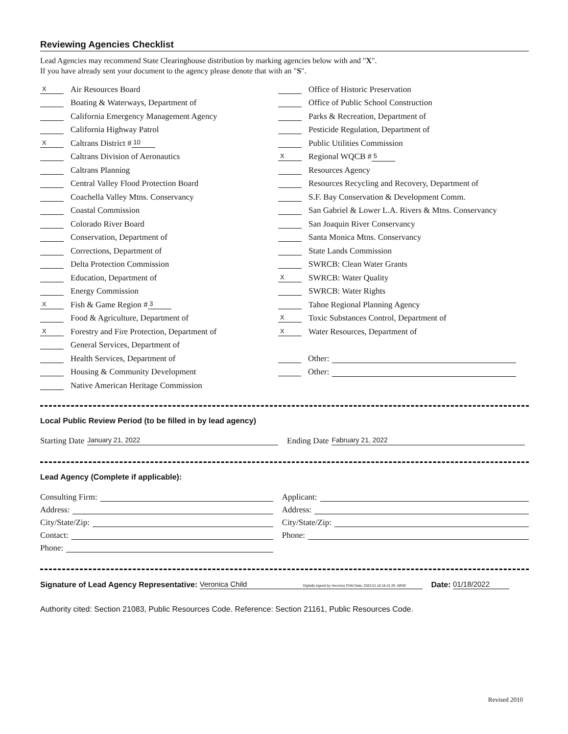Reviewing Agencies Checklist
Lead Agencies may recommend State Clearinghouse distribution by marking agencies below with and "X".
If you have already sent your document to the agency please denote that with an "S".
X Air Resources Board
Boating & Waterways, Department of
California Emergency Management Agency
California Highway Patrol
X Caltrans District # 10
Caltrans Division of Aeronautics
Caltrans Planning
Central Valley Flood Protection Board
Coachella Valley Mtns. Conservancy
Coastal Commission
Colorado River Board
Conservation, Department of
Corrections, Department of
Delta Protection Commission
Education, Department of
Energy Commission
X Fish & Game Region # 3
Food & Agriculture, Department of
X Forestry and Fire Protection, Department of
General Services, Department of
Health Services, Department of
Housing & Community Development
Native American Heritage Commission
Office of Historic Preservation
Office of Public School Construction
Parks & Recreation, Department of
Pesticide Regulation, Department of
Public Utilities Commission
X Regional WQCB # 5
Resources Agency
Resources Recycling and Recovery, Department of
S.F. Bay Conservation & Development Comm.
San Gabriel & Lower L.A. Rivers & Mtns. Conservancy
San Joaquin River Conservancy
Santa Monica Mtns. Conservancy
State Lands Commission
SWRCB: Clean Water Grants
X SWRCB: Water Quality
SWRCB: Water Rights
Tahoe Regional Planning Agency
X Toxic Substances Control, Department of
X Water Resources, Department of
Other:
Other:
Local Public Review Period (to be filled in by lead agency)
Starting Date January 21, 2022
Ending Date Fabruary 21, 2022
Lead Agency (Complete if applicable):
Consulting Firm:
Address:
City/State/Zip:
Contact:
Phone:
Applicant:
Address:
City/State/Zip:
Phone:
Signature of Lead Agency Representative: Veronica Child Digitally signed by Veronica Child Date: 2022.01.18 16:41:29 -08'00' Date: 01/18/2022
Authority cited: Section 21083, Public Resources Code. Reference: Section 21161, Public Resources Code.
Revised 2010